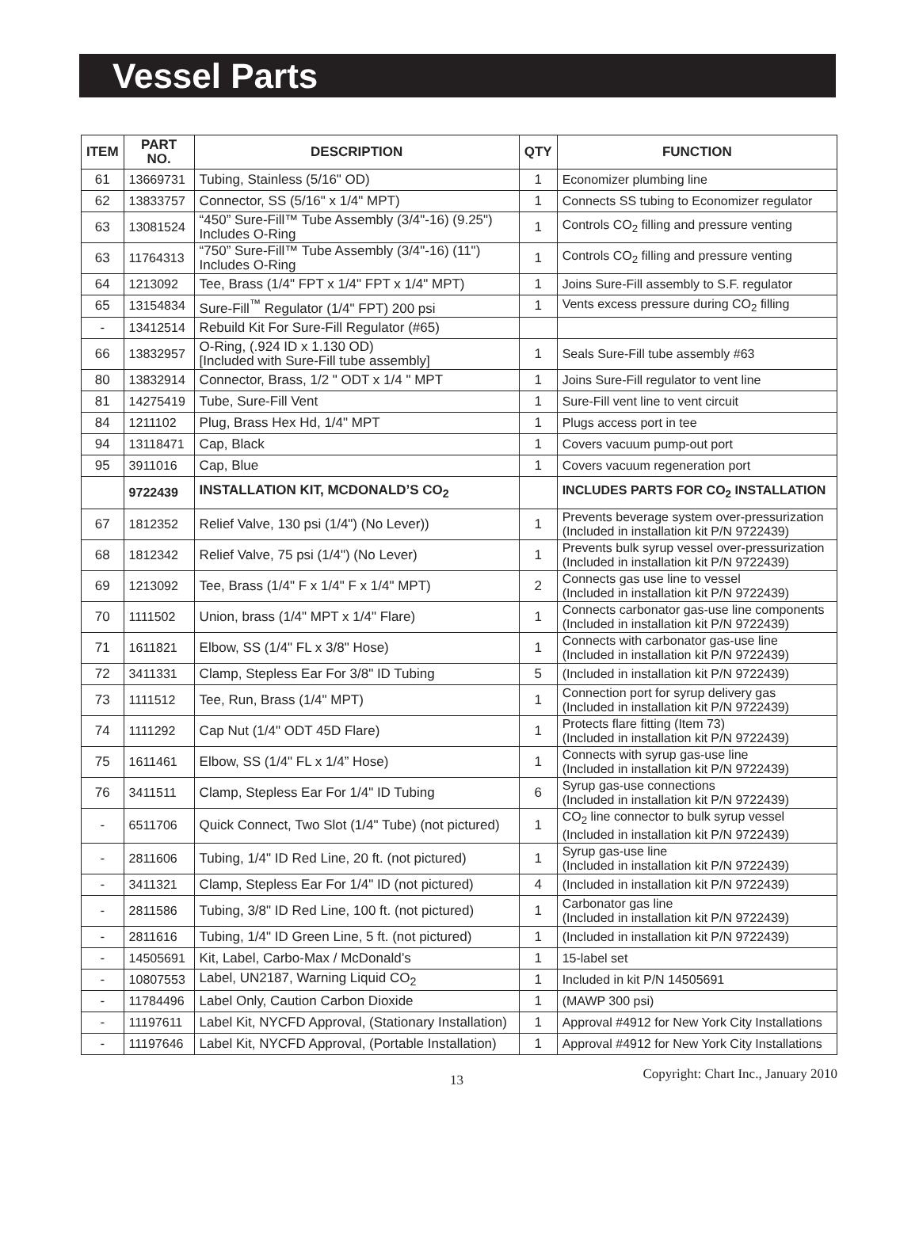Vessel Parts
| ITEM | PART NO. | DESCRIPTION | QTY | FUNCTION |
| --- | --- | --- | --- | --- |
| 61 | 13669731 | Tubing, Stainless (5/16" OD) | 1 | Economizer plumbing line |
| 62 | 13833757 | Connector, SS (5/16" x 1/4" MPT) | 1 | Connects SS tubing to Economizer regulator |
| 63 | 13081524 | “450” Sure-Fill™ Tube Assembly (3/4"-16) (9.25") Includes O-Ring | 1 | Controls CO<sub>2</sub> filling and pressure venting |
| 63 | 11764313 | “750” Sure-Fill™ Tube Assembly (3/4"-16) (11") Includes O-Ring | 1 | Controls CO<sub>2</sub> filling and pressure venting |
| 64 | 1213092 | Tee, Brass (1/4" FPT x 1/4" FPT x 1/4" MPT) | 1 | Joins Sure-Fill assembly to S.F. regulator |
| 65 | 13154834 | Sure-Fill<sup>™</sup> Regulator (1/4" FPT) 200 psi | 1 | Vents excess pressure during CO<sub>2</sub> filling |
| - | 13412514 | Rebuild Kit For Sure-Fill Regulator (#65) | | |
| 66 | 13832957 | O-Ring, (.924 ID x 1.130 OD) [Included with Sure-Fill tube assembly] | 1 | Seals Sure-Fill tube assembly #63 |
| 80 | 13832914 | Connector, Brass, 1/2 " ODT x 1/4 " MPT | 1 | Joins Sure-Fill regulator to vent line |
| 81 | 14275419 | Tube, Sure-Fill Vent | 1 | Sure-Fill vent line to vent circuit |
| 84 | 1211102 | Plug, Brass Hex Hd, 1/4" MPT | 1 | Plugs access port in tee |
| 94 | 13118471 | Cap, Black | 1 | Covers vacuum pump-out port |
| 95 | 3911016 | Cap, Blue | 1 | Covers vacuum regeneration port |
| | 9722439 | INSTALLATION KIT, MCDONALD’S CO<sub>2</sub> | | INCLUDES PARTS FOR CO<sub>2</sub> INSTALLATION |
| 67 | 1812352 | Relief Valve, 130 psi (1/4") (No Lever)) | 1 | Prevents beverage system over-pressurization (Included in installation kit P/N 9722439) |
| 68 | 1812342 | Relief Valve, 75 psi (1/4") (No Lever) | 1 | Prevents bulk syrup vessel over-pressurization (Included in installation kit P/N 9722439) |
| 69 | 1213092 | Tee, Brass (1/4" F x 1/4" F x 1/4" MPT) | 2 | Connects gas use line to vessel (Included in installation kit P/N 9722439) |
| 70 | 1111502 | Union, brass (1/4" MPT x 1/4" Flare) | 1 | Connects carbonator gas-use line components (Included in installation kit P/N 9722439) |
| 71 | 1611821 | Elbow, SS (1/4" FL x 3/8" Hose) | 1 | Connects with carbonator gas-use line (Included in installation kit P/N 9722439) |
| 72 | 3411331 | Clamp, Stepless Ear For 3/8" ID Tubing | 5 | (Included in installation kit P/N 9722439) |
| 73 | 1111512 | Tee, Run, Brass (1/4" MPT) | 1 | Connection port for syrup delivery gas (Included in installation kit P/N 9722439) |
| 74 | 1111292 | Cap Nut (1/4" ODT 45D Flare) | 1 | Protects flare fitting (Item 73) (Included in installation kit P/N 9722439) |
| 75 | 1611461 | Elbow, SS (1/4" FL x 1/4” Hose) | 1 | Connects with syrup gas-use line (Included in installation kit P/N 9722439) |
| 76 | 3411511 | Clamp, Stepless Ear For 1/4" ID Tubing | 6 | Syrup gas-use connections (Included in installation kit P/N 9722439) |
| - | 6511706 | Quick Connect, Two Slot (1/4" Tube) (not pictured) | 1 | CO<sub>2</sub> line connector to bulk syrup vessel (Included in installation kit P/N 9722439) |
| - | 2811606 | Tubing, 1/4" ID Red Line, 20 ft. (not pictured) | 1 | Syrup gas-use line (Included in installation kit P/N 9722439) |
| - | 3411321 | Clamp, Stepless Ear For 1/4" ID (not pictured) | 4 | (Included in installation kit P/N 9722439) |
| - | 2811586 | Tubing, 3/8" ID Red Line, 100 ft. (not pictured) | 1 | Carbonator gas line (Included in installation kit P/N 9722439) |
| - | 2811616 | Tubing, 1/4" ID Green Line, 5 ft. (not pictured) | 1 | (Included in installation kit P/N 9722439) |
| - | 14505691 | Kit, Label, Carbo-Max / McDonald’s | 1 | 15-label set |
| - | 10807553 | Label, UN2187, Warning Liquid CO<sub>2</sub> | 1 | Included in kit P/N 14505691 |
| - | 11784496 | Label Only, Caution Carbon Dioxide | 1 | (MAWP 300 psi) |
| - | 11197611 | Label Kit, NYCFD Approval, (Stationary Installation) | 1 | Approval #4912 for New York City Installations |
| - | 11197646 | Label Kit, NYCFD Approval, (Portable Installation) | 1 | Approval #4912 for New York City Installations |
13 Copyright: Chart Inc., January 2010